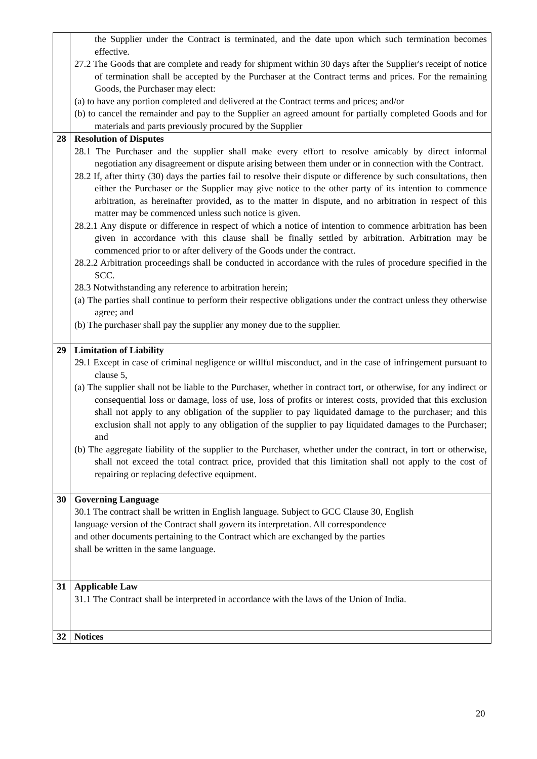| | the Supplier under the Contract is terminated, and the date upon which such termination becomes effective. 27.2 The Goods that are complete and ready for shipment within 30 days after the Supplier's receipt of notice of termination shall be accepted by the Purchaser at the Contract terms and prices. For the remaining Goods, the Purchaser may elect: (a) to have any portion completed and delivered at the Contract terms and prices; and/or (b) to cancel the remainder and pay to the Supplier an agreed amount for partially completed Goods and for materials and parts previously procured by the Supplier |
| 28 | Resolution of Disputes 28.1 The Purchaser and the supplier shall make every effort to resolve amicably by direct informal negotiation any disagreement or dispute arising between them under or in connection with the Contract. 28.2 If, after thirty (30) days the parties fail to resolve their dispute or difference by such consultations, then either the Purchaser or the Supplier may give notice to the other party of its intention to commence arbitration, as hereinafter provided, as to the matter in dispute, and no arbitration in respect of this matter may be commenced unless such notice is given. 28.2.1 Any dispute or difference in respect of which a notice of intention to commence arbitration has been given in accordance with this clause shall be finally settled by arbitration. Arbitration may be commenced prior to or after delivery of the Goods under the contract. 28.2.2 Arbitration proceedings shall be conducted in accordance with the rules of procedure specified in the SCC. 28.3 Notwithstanding any reference to arbitration herein; (a) The parties shall continue to perform their respective obligations under the contract unless they otherwise agree; and (b) The purchaser shall pay the supplier any money due to the supplier. |
| 29 | Limitation of Liability 29.1 Except in case of criminal negligence or willful misconduct, and in the case of infringement pursuant to clause 5, (a) The supplier shall not be liable to the Purchaser, whether in contract tort, or otherwise, for any indirect or consequential loss or damage, loss of use, loss of profits or interest costs, provided that this exclusion shall not apply to any obligation of the supplier to pay liquidated damage to the purchaser; and this exclusion shall not apply to any obligation of the supplier to pay liquidated damages to the Purchaser; and (b) The aggregate liability of the supplier to the Purchaser, whether under the contract, in tort or otherwise, shall not exceed the total contract price, provided that this limitation shall not apply to the cost of repairing or replacing defective equipment. |
| 30 | Governing Language 30.1 The contract shall be written in English language. Subject to GCC Clause 30, English language version of the Contract shall govern its interpretation. All correspondence and other documents pertaining to the Contract which are exchanged by the parties shall be written in the same language. |
| 31 | Applicable Law 31.1 The Contract shall be interpreted in accordance with the laws of the Union of India. |
| 32 | Notices |
20